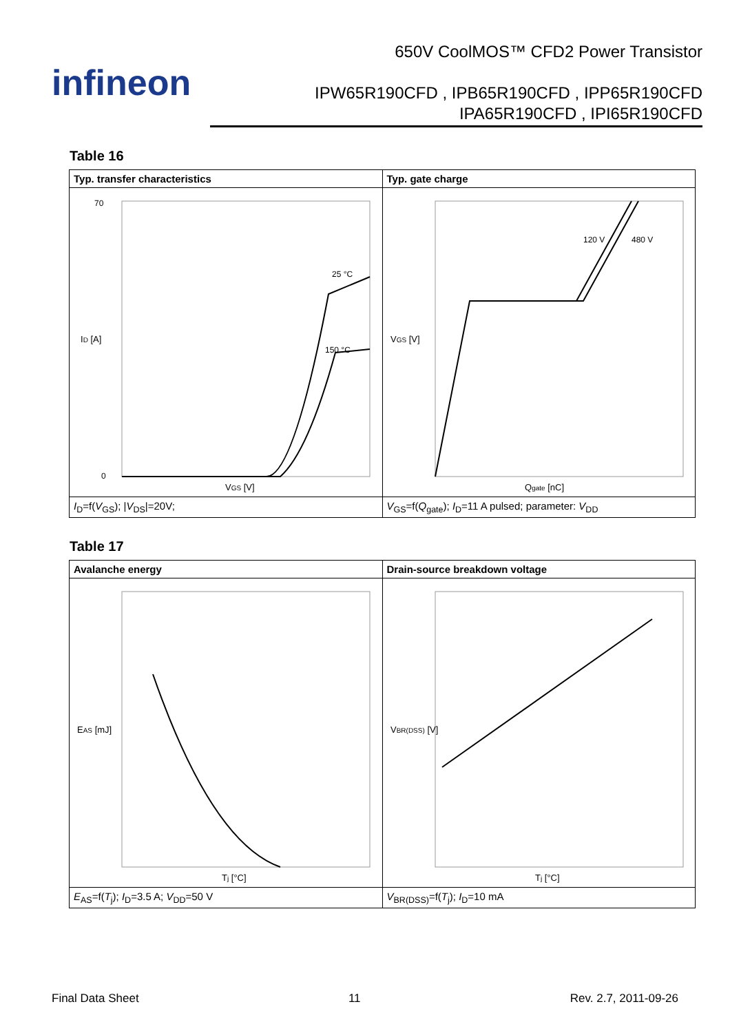infineon
650V CoolMOS™ CFD2 Power Transistor
IPW65R190CFD , IPB65R190CFD , IPP65R190CFD
IPA65R190CFD , IPI65R190CFD
Table 16
| Typ. transfer characteristics | Typ. gate charge |
| --- | --- |
| I D [A] 70 0 V GS [V] 25 °C 150 °C | V GS [V] Q gate [nC] 120 V 480 V |
| I<sub>D</sub>=f( V<sub>GS</sub>); / V<sub>DS</sub>/=20V; | V<sub>GS</sub>=f( Q<sub>gate</sub>); I<sub>D</sub>=11 A pulsed; parameter: V<sub>DD</sub> |
Table 17
| Avalanche energy | Drain-source breakdown voltage |
| --- | --- |
| E AS [mJ] T j [°C] | V BR(DSS) [V] T j [°C] |
| E<sub>AS</sub>=f( T<sub>j</sub>); I<sub>D</sub>=3.5 A; V<sub>DD</sub>=50 V | V<sub>BR(DSS)</sub>=f( T<sub>j</sub>); I<sub>D</sub>=10 mA |
Final Data Sheet 11 Rev. 2.7, 2011-09-26